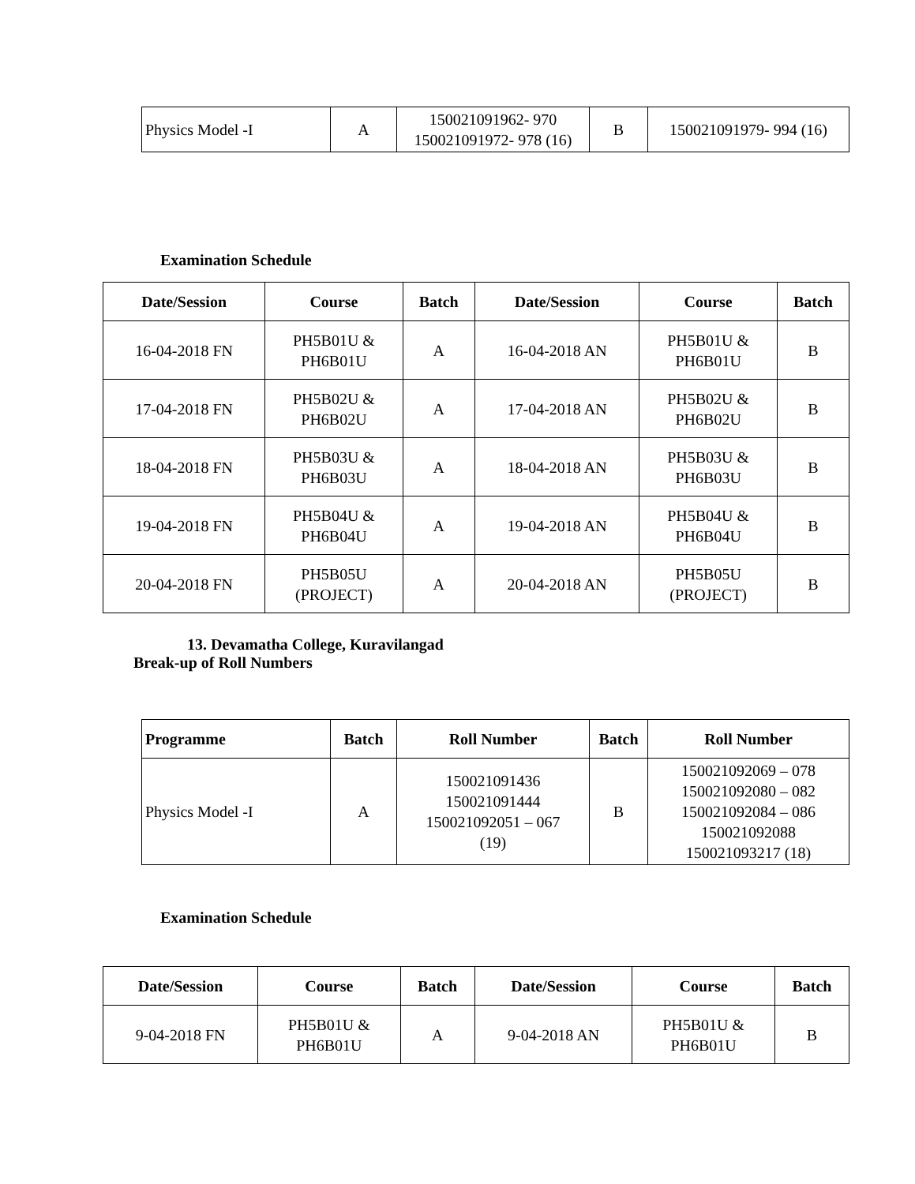| Physics Model -I | A | 150021091962- 970 150021091972- 978 (16) | B | 150021091979- 994 (16) |
Examination Schedule
| Date/Session | Course | Batch | Date/Session | Course | Batch |
| --- | --- | --- | --- | --- | --- |
| 16-04-2018 FN | PH5B01U & PH6B01U | A | 16-04-2018 AN | PH5B01U & PH6B01U | B |
| 17-04-2018 FN | PH5B02U & PH6B02U | A | 17-04-2018 AN | PH5B02U & PH6B02U | B |
| 18-04-2018 FN | PH5B03U & PH6B03U | A | 18-04-2018 AN | PH5B03U & PH6B03U | B |
| 19-04-2018 FN | PH5B04U & PH6B04U | A | 19-04-2018 AN | PH5B04U & PH6B04U | B |
| 20-04-2018 FN | PH5B05U (PROJECT) | A | 20-04-2018 AN | PH5B05U (PROJECT) | B |
13. Devamatha College, Kuravilangad
Break-up of Roll Numbers
| Programme | Batch | Roll Number | Batch | Roll Number |
| --- | --- | --- | --- | --- |
| Physics Model -I | A | 150021091436 150021091444 150021092051 – 067 (19) | B | 150021092069 – 078 150021092080 – 082 150021092084 – 086 150021092088 150021093217 (18) |
Examination Schedule
| Date/Session | Course | Batch | Date/Session | Course | Batch |
| --- | --- | --- | --- | --- | --- |
| 9-04-2018 FN | PH5B01U & PH6B01U | A | 9-04-2018 AN | PH5B01U & PH6B01U | B |